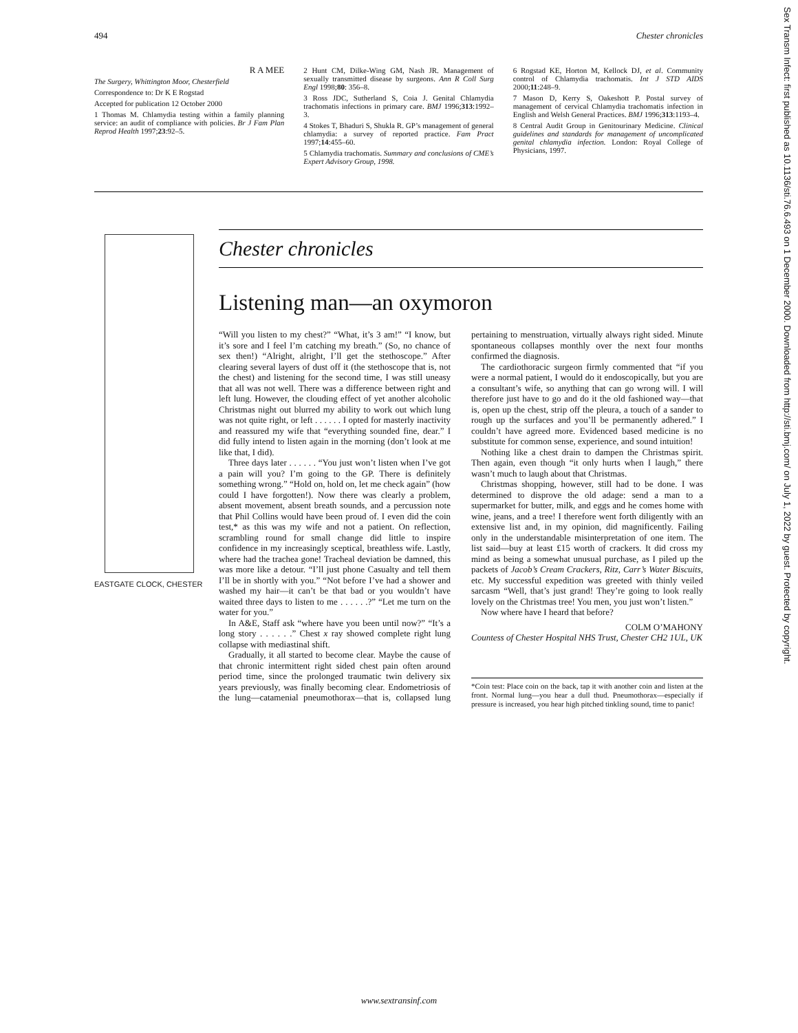494 Chester chronicles
R A MEE
The Surgery, Whittington Moor, Chesterfield
Correspondence to: Dr K E Rogstad
Accepted for publication 12 October 2000
1 Thomas M. Chlamydia testing within a family planning service: an audit of compliance with policies. Br J Fam Plan Reprod Health 1997;23:92–5.
2 Hunt CM, Dilke-Wing GM, Nash JR. Management of sexually transmitted disease by surgeons. Ann R Coll Surg Engl 1998;80: 356–8.
3 Ross JDC, Sutherland S, Coia J. Genital Chlamydia trachomatis infections in primary care. BMJ 1996;313:1992–3.
4 Stokes T, Bhaduri S, Shukla R. GP’s management of general chlamydia: a survey of reported practice. Fam Pract 1997;14:455–60.
5 Chlamydia trachomatis. Summary and conclusions of CME’s Expert Advisory Group, 1998.
6 Rogstad KE, Horton M, Kellock DJ, et al. Community control of Chlamydia trachomatis. Int J STD AIDS 2000;11:248–9.
7 Mason D, Kerry S, Oakeshott P. Postal survey of management of cervical Chlamydia trachomatis infection in English and Welsh General Practices. BMJ 1996;313:1193–4.
8 Central Audit Group in Genitourinary Medicine. Clinical guidelines and standards for management of uncomplicated genital chlamydia infection. London: Royal College of Physicians, 1997.
Sex Transm Infect: first published as 10.1136/sti.76.6.493 on 1 December 2000. Downloaded from http://sti.bmj.com/ on July 1, 2022 by guest. Protected by copyright.
EASTGATE CLOCK, CHESTER
Chester chronicles
Listening man—an oxymoron
“Will you listen to my chest?” “What, it’s 3 am!” “I know, but it’s sore and I feel I’m catching my breath.” (So, no chance of sex then!) “Alright, alright, I’ll get the stethoscope.” After clearing several layers of dust off it (the stethoscope that is, not the chest) and listening for the second time, I was still uneasy that all was not well. There was a difference between right and left lung. However, the clouding effect of yet another alcoholic Christmas night out blurred my ability to work out which lung was not quite right, or left . . . . . . I opted for masterly inactivity and reassured my wife that “everything sounded fine, dear.” I did fully intend to listen again in the morning (don’t look at me like that, I did).
Three days later . . . . . . “You just won’t listen when I’ve got a pain will you? I’m going to the GP. There is definitely something wrong.” “Hold on, hold on, let me check again” (how could I have forgotten!). Now there was clearly a problem, absent movement, absent breath sounds, and a percussion note that Phil Collins would have been proud of. I even did the coin test,* as this was my wife and not a patient. On reflection, scrambling round for small change did little to inspire confidence in my increasingly sceptical, breathless wife. Lastly, where had the trachea gone! Tracheal deviation be damned, this was more like a detour. “I’ll just phone Casualty and tell them I’ll be in shortly with you.” “Not before I’ve had a shower and washed my hair—it can’t be that bad or you wouldn’t have waited three days to listen to me . . . . . .?” “Let me turn on the water for you.”
In A&E, Staff ask “where have you been until now?” “It’s a long story . . . . . .” Chest x ray showed complete right lung collapse with mediastinal shift.
Gradually, it all started to become clear. Maybe the cause of that chronic intermittent right sided chest pain often around period time, since the prolonged traumatic twin delivery six years previously, was finally becoming clear. Endometriosis of the lung—catamenial pneumothorax—that is, collapsed lung pertaining to menstruation, virtually always right sided. Minute spontaneous collapses monthly over the next four months confirmed the diagnosis.
The cardiothoracic surgeon firmly commented that “if you were a normal patient, I would do it endoscopically, but you are a consultant’s wife, so anything that can go wrong will. I will therefore just have to go and do it the old fashioned way—that is, open up the chest, strip off the pleura, a touch of a sander to rough up the surfaces and you’ll be permanently adhered.” I couldn’t have agreed more. Evidenced based medicine is no substitute for common sense, experience, and sound intuition!
Nothing like a chest drain to dampen the Christmas spirit. Then again, even though “it only hurts when I laugh,” there wasn’t much to laugh about that Christmas.
Christmas shopping, however, still had to be done. I was determined to disprove the old adage: send a man to a supermarket for butter, milk, and eggs and he comes home with wine, jeans, and a tree! I therefore went forth diligently with an extensive list and, in my opinion, did magnificently. Failing only in the understandable misinterpretation of one item. The list said—buy at least £15 worth of crackers. It did cross my mind as being a somewhat unusual purchase, as I piled up the packets of Jacob’s Cream Crackers, Ritz, Carr’s Water Biscuits, etc. My successful expedition was greeted with thinly veiled sarcasm “Well, that’s just grand! They’re going to look really lovely on the Christmas tree! You men, you just won’t listen.”
Now where have I heard that before?
COLM O’MAHONY
Countess of Chester Hospital NHS Trust, Chester CH2 1UL, UK
*Coin test: Place coin on the back, tap it with another coin and listen at the front. Normal lung—you hear a dull thud. Pneumothorax—especially if pressure is increased, you hear high pitched tinkling sound, time to panic!
www.sextransinf.com